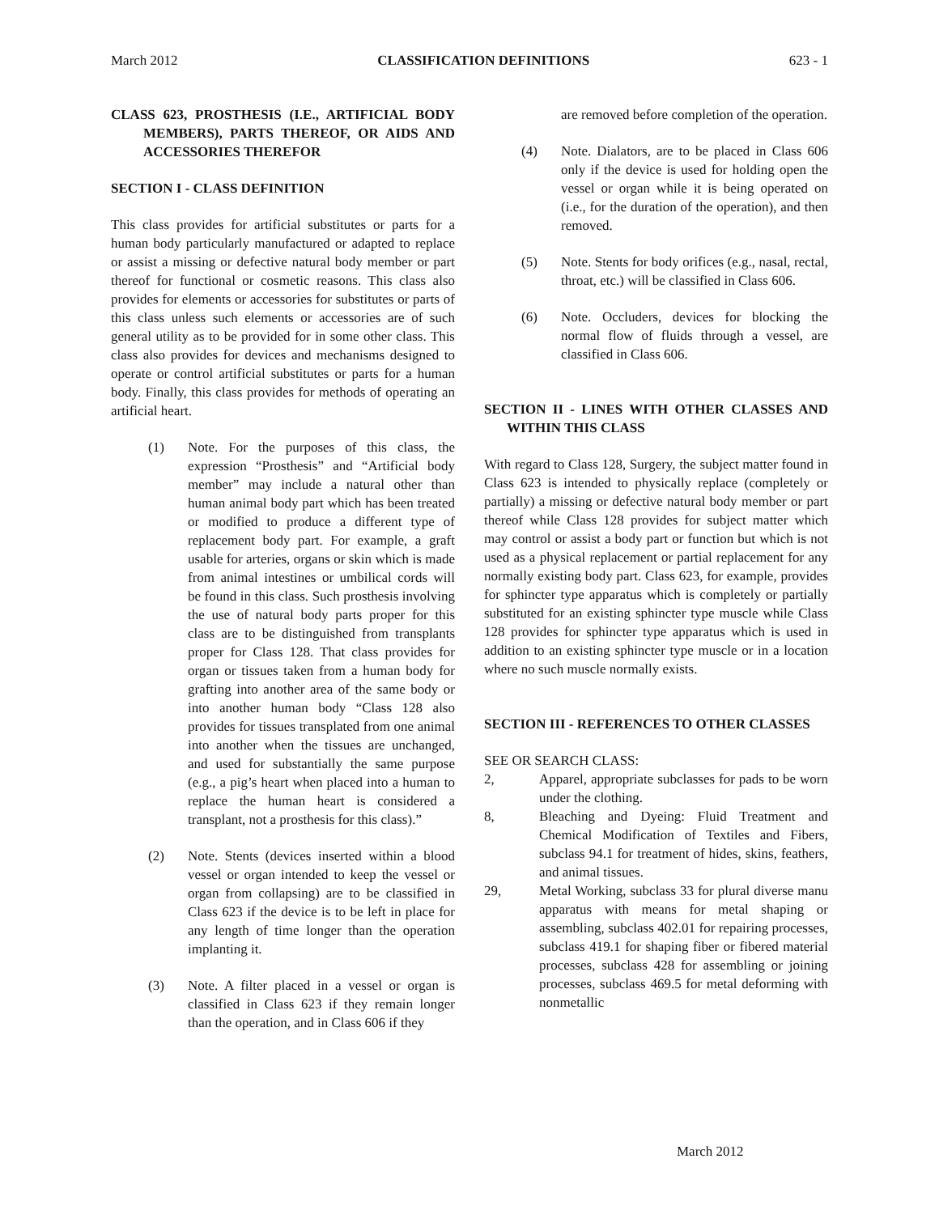March 2012 CLASSIFICATION DEFINITIONS 623 - 1
CLASS 623, PROSTHESIS (I.E., ARTIFICIAL BODY MEMBERS), PARTS THEREOF, OR AIDS AND ACCESSORIES THEREFOR
SECTION I - CLASS DEFINITION
This class provides for artificial substitutes or parts for a human body particularly manufactured or adapted to replace or assist a missing or defective natural body member or part thereof for functional or cosmetic reasons. This class also provides for elements or accessories for substitutes or parts of this class unless such elements or accessories are of such general utility as to be provided for in some other class. This class also provides for devices and mechanisms designed to operate or control artificial substitutes or parts for a human body. Finally, this class provides for methods of operating an artificial heart.
(1) Note. For the purposes of this class, the expression “Prosthesis” and “Artificial body member” may include a natural other than human animal body part which has been treated or modified to produce a different type of replacement body part. For example, a graft usable for arteries, organs or skin which is made from animal intestines or umbilical cords will be found in this class. Such prosthesis involving the use of natural body parts proper for this class are to be distinguished from transplants proper for Class 128. That class provides for organ or tissues taken from a human body for grafting into another area of the same body or into another human body “Class 128 also provides for tissues transplated from one animal into another when the tissues are unchanged, and used for substantially the same purpose (e.g., a pig’s heart when placed into a human to replace the human heart is considered a transplant, not a prosthesis for this class).”
(2) Note. Stents (devices inserted within a blood vessel or organ intended to keep the vessel or organ from collapsing) are to be classified in Class 623 if the device is to be left in place for any length of time longer than the operation implanting it.
(3) Note. A filter placed in a vessel or organ is classified in Class 623 if they remain longer than the operation, and in Class 606 if they
are removed before completion of the operation.
(4) Note. Dialators, are to be placed in Class 606 only if the device is used for holding open the vessel or organ while it is being operated on (i.e., for the duration of the operation), and then removed.
(5) Note. Stents for body orifices (e.g., nasal, rectal, throat, etc.) will be classified in Class 606.
(6) Note. Occluders, devices for blocking the normal flow of fluids through a vessel, are classified in Class 606.
SECTION II - LINES WITH OTHER CLASSES AND WITHIN THIS CLASS
With regard to Class 128, Surgery, the subject matter found in Class 623 is intended to physically replace (completely or partially) a missing or defective natural body member or part thereof while Class 128 provides for subject matter which may control or assist a body part or function but which is not used as a physical replacement or partial replacement for any normally existing body part. Class 623, for example, provides for sphincter type apparatus which is completely or partially substituted for an existing sphincter type muscle while Class 128 provides for sphincter type apparatus which is used in addition to an existing sphincter type muscle or in a location where no such muscle normally exists.
SECTION III - REFERENCES TO OTHER CLASSES
SEE OR SEARCH CLASS:
2, Apparel, appropriate subclasses for pads to be worn under the clothing.
8, Bleaching and Dyeing: Fluid Treatment and Chemical Modification of Textiles and Fibers, subclass 94.1 for treatment of hides, skins, feathers, and animal tissues.
29, Metal Working, subclass 33 for plural diverse manu apparatus with means for metal shaping or assembling, subclass 402.01 for repairing processes, subclass 419.1 for shaping fiber or fibered material processes, subclass 428 for assembling or joining processes, subclass 469.5 for metal deforming with nonmetallic
March 2012